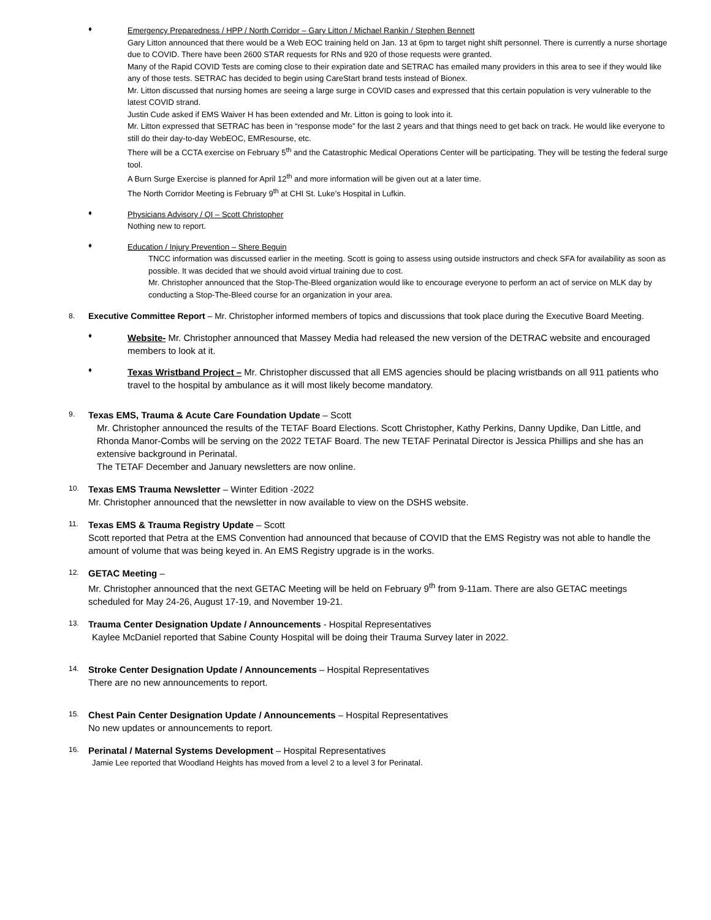♦
Emergency Preparedness / HPP / North Corridor – Gary Litton / Michael Rankin / Stephen Bennett
Gary Litton announced that there would be a Web EOC training held on Jan. 13 at 6pm to target night shift personnel. There is currently a nurse shortage due to COVID. There have been 2600 STAR requests for RNs and 920 of those requests were granted.
Many of the Rapid COVID Tests are coming close to their expiration date and SETRAC has emailed many providers in this area to see if they would like any of those tests. SETRAC has decided to begin using CareStart brand tests instead of Bionex.
Mr. Litton discussed that nursing homes are seeing a large surge in COVID cases and expressed that this certain population is very vulnerable to the latest COVID strand.
Justin Cude asked if EMS Waiver H has been extended and Mr. Litton is going to look into it.
Mr. Litton expressed that SETRAC has been in “response mode” for the last 2 years and that things need to get back on track. He would like everyone to still do their day-to-day WebEOC, EMResourse, etc.
There will be a CCTA exercise on February 5<sup>th</sup> and the Catastrophic Medical Operations Center will be participating. They will be testing the federal surge tool.
A Burn Surge Exercise is planned for April 12<sup>th</sup> and more information will be given out at a later time.
The North Corridor Meeting is February 9<sup>th</sup> at CHI St. Luke’s Hospital in Lufkin.
♦
Physicians Advisory / QI – Scott Christopher
Nothing new to report.
♦
Education / Injury Prevention – Shere Beguin
TNCC information was discussed earlier in the meeting. Scott is going to assess using outside instructors and check SFA for availability as soon as possible. It was decided that we should avoid virtual training due to cost.
Mr. Christopher announced that the Stop-The-Bleed organization would like to encourage everyone to perform an act of service on MLK day by conducting a Stop-The-Bleed course for an organization in your area.
8.
Executive Committee Report – Mr. Christopher informed members of topics and discussions that took place during the Executive Board Meeting.
♦
Website- Mr. Christopher announced that Massey Media had released the new version of the DETRAC website and encouraged members to look at it.
♦
Texas Wristband Project – Mr. Christopher discussed that all EMS agencies should be placing wristbands on all 911 patients who travel to the hospital by ambulance as it will most likely become mandatory.
9.
Texas EMS, Trauma & Acute Care Foundation Update – Scott
Mr. Christopher announced the results of the TETAF Board Elections. Scott Christopher, Kathy Perkins, Danny Updike, Dan Little, and Rhonda Manor-Combs will be serving on the 2022 TETAF Board. The new TETAF Perinatal Director is Jessica Phillips and she has an extensive background in Perinatal.
The TETAF December and January newsletters are now online.
10.
Texas EMS Trauma Newsletter – Winter Edition -2022
Mr. Christopher announced that the newsletter in now available to view on the DSHS website.
11.
Texas EMS & Trauma Registry Update – Scott
Scott reported that Petra at the EMS Convention had announced that because of COVID that the EMS Registry was not able to handle the amount of volume that was being keyed in. An EMS Registry upgrade is in the works.
12.
GETAC Meeting –
Mr. Christopher announced that the next GETAC Meeting will be held on February 9<sup>th</sup> from 9-11am. There are also GETAC meetings scheduled for May 24-26, August 17-19, and November 19-21.
13.
Trauma Center Designation Update / Announcements - Hospital Representatives
Kaylee McDaniel reported that Sabine County Hospital will be doing their Trauma Survey later in 2022.
14.
Stroke Center Designation Update / Announcements – Hospital Representatives
There are no new announcements to report.
15.
Chest Pain Center Designation Update / Announcements – Hospital Representatives
No new updates or announcements to report.
16.
Perinatal / Maternal Systems Development – Hospital Representatives
Jamie Lee reported that Woodland Heights has moved from a level 2 to a level 3 for Perinatal.